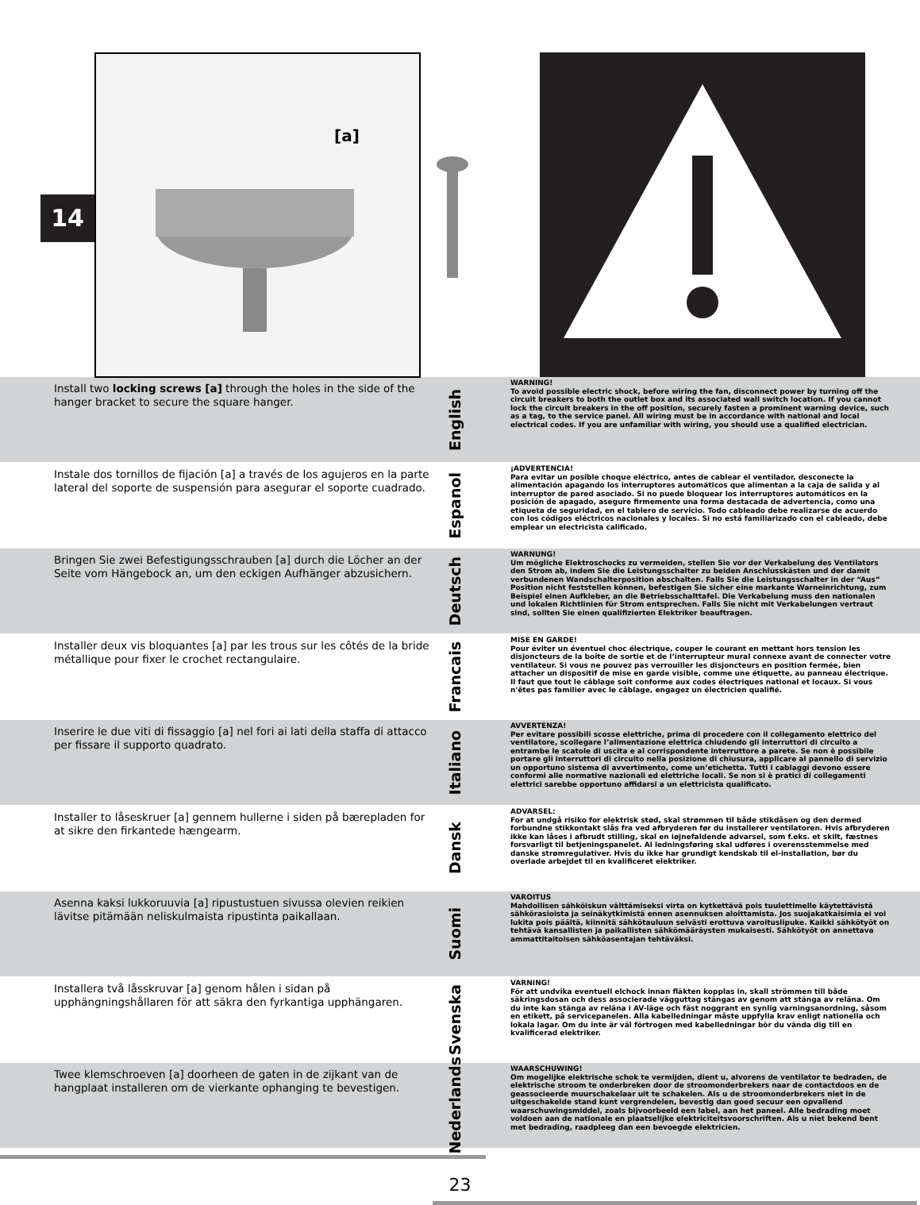14
[a]
Install two locking screws [a] through the holes in the side of the hanger bracket to secure the square hanger.
English
WARNING!
To avoid possible electric shock, before wiring the fan, disconnect power by turning off the circuit breakers to both the outlet box and its associated wall switch location. If you cannot lock the circuit breakers in the off position, securely fasten a prominent warning device, such as a tag, to the service panel. All wiring must be in accordance with national and local electrical codes. If you are unfamiliar with wiring, you should use a qualified electrician.
Instale dos tornillos de fijación [a] a través de los agujeros en la parte lateral del soporte de suspensión para asegurar el soporte cuadrado.
Espanol
¡ADVERTENCIA!
Para evitar un posible choque eléctrico, antes de cablear el ventilador, desconecte la alimentación apagando los interruptores automáticos que alimentan a la caja de salida y al interruptor de pared asociado. Si no puede bloquear los interruptores automáticos en la posición de apagado, asegure firmemente una forma destacada de advertencia, como una etiqueta de seguridad, en el tablero de servicio. Todo cableado debe realizarse de acuerdo con los códigos eléctricos nacionales y locales. Si no está familiarizado con el cableado, debe emplear un electricista calificado.
Bringen Sie zwei Befestigungsschrauben [a] durch die Löcher an der Seite vom Hängebock an, um den eckigen Aufhänger abzusichern.
Deutsch
WARNUNG!
Um mögliche Elektroschocks zu vermeiden, stellen Sie vor der Verkabelung des Ventilators den Strom ab, indem Sie die Leistungsschalter zu beiden Anschlusskästen und der damit verbundenen Wandschalterposition abschalten. Falls Sie die Leistungsschalter in der “Aus” Position nicht feststellen können, befestigen Sie sicher eine markante Warneinrichtung, zum Beispiel einen Aufkleber, an die Betriebsschalttafel. Die Verkabelung muss den nationalen und lokalen Richtlinien für Strom entsprechen. Falls Sie nicht mit Verkabelungen vertraut sind, sollten Sie einen qualifizierten Elektriker beauftragen.
Installer deux vis bloquantes [a] par les trous sur les côtés de la bride métallique pour fixer le crochet rectangulaire.
Francais
MISE EN GARDE!
Pour éviter un éventuel choc électrique, couper le courant en mettant hors tension les disjoncteurs de la boîte de sortie et de l’interrupteur mural connexe avant de connecter votre ventilateur. Si vous ne pouvez pas verrouiller les disjoncteurs en position fermée, bien attacher un dispositif de mise en garde visible, comme une étiquette, au panneau électrique. Il faut que tout le câblage soit conforme aux codes électriques national et locaux. Si vous n'êtes pas familier avec le câblage, engagez un électricien qualifié.
Inserire le due viti di fissaggio [a] nel fori ai lati della staffa di attacco per fissare il supporto quadrato.
Italiano
AVVERTENZA!
Per evitare possibili scosse elettriche, prima di procedere con il collegamento elettrico del ventilatore, scollegare l’alimentazione elettrica chiudendo gli interruttori di circuito a entrambe le scatole di uscita e al corrispondente interruttore a parete. Se non è possibile portare gli interruttori di circuito nella posizione di chiusura, applicare al pannello di servizio un opportuno sistema di avvertimento, come un’etichetta. Tutti i cablaggi devono essere conformi alle normative nazionali ed elettriche locali. Se non si è pratici di collegamenti elettrici sarebbe opportuno affidarsi a un elettricista qualificato.
Installer to låseskruer [a] gennem hullerne i siden på bærepladen for at sikre den firkantede hængearm.
Dansk
ADVARSEL:
For at undgå risiko for elektrisk stød, skal strømmen til både stikdåsen og den dermed forbundne stikkontakt slås fra ved afbryderen før du installerer ventilatoren. Hvis afbryderen ikke kan låses i afbrudt stilling, skal en iøjnefaldende advarsel, som f.eks. et skilt, fæstnes forsvarligt til betjeningspanelet. Al ledningsføring skal udføres i overensstemmelse med danske strømregulativer. Hvis du ikke har grundigt kendskab til el-installation, bør du overlade arbejdet til en kvalificeret elektriker.
Asenna kaksi lukkoruuvia [a] ripustustuen sivussa olevien reikien lävitse pitämään neliskulmaista ripustinta paikallaan.
Suomi
VAROITUS
Mahdollisen sähköiskun välttämiseksi virta on kytkettävä pois tuulettimelle käytettävistä sähkörasioista ja seinäkytkimistä ennen asennuksen aloittamista. Jos suojakatkaisimia ei voi lukita pois päältä, kiinnitä sähkötauluun selvästi erottuva varoituslipuke. Kaikki sähkötyöt on tehtävä kansallisten ja paikallisten sähkömääräysten mukaisesti. Sähkötyöt on annettava ammattitaitoisen sähköasentajan tehtäväksi.
Installera två låsskruvar [a] genom hålen i sidan på upphängningshållaren för att säkra den fyrkantiga upphängaren.
Svenska
VARNING!
För att undvika eventuell elchock innan fläkten kopplas in, skall strömmen till både säkringsdosan och dess associerade vägguttag stängas av genom att stänga av reläna. Om du inte kan stänga av reläna i AV-läge och fäst noggrant en synlig varningsanordning, såsom en etikett, på servicepanelen. Alla kabelledningar måste uppfylla krav enligt nationella och lokala lagar. Om du inte är väl förtrogen med kabelledningar bör du vända dig till en kvalificerad elektriker.
Twee klemschroeven [a] doorheen de gaten in de zijkant van de hangplaat installeren om de vierkante ophanging te bevestigen.
Nederlands
WAARSCHUWING!
Om mogelijke elektrische schok te vermijden, dient u, alvorens de ventilator te bedraden, de elektrische stroom te onderbreken door de stroomonderbrekers naar de contactdoos en de geassocieerde muurschakelaar uit te schakelen. Als u de stroomonderbrekers niet in de uitgeschakelde stand kunt vergrendelen, bevestig dan goed secuur een opvallend waarschuwingsmiddel, zoals bijvoorbeeld een label, aan het paneel. Alle bedrading moet voldoen aan de nationale en plaatselijke elektriciteitsvoorschriften. Als u niet bekend bent met bedrading, raadpleeg dan een bevoegde elektricien.
23